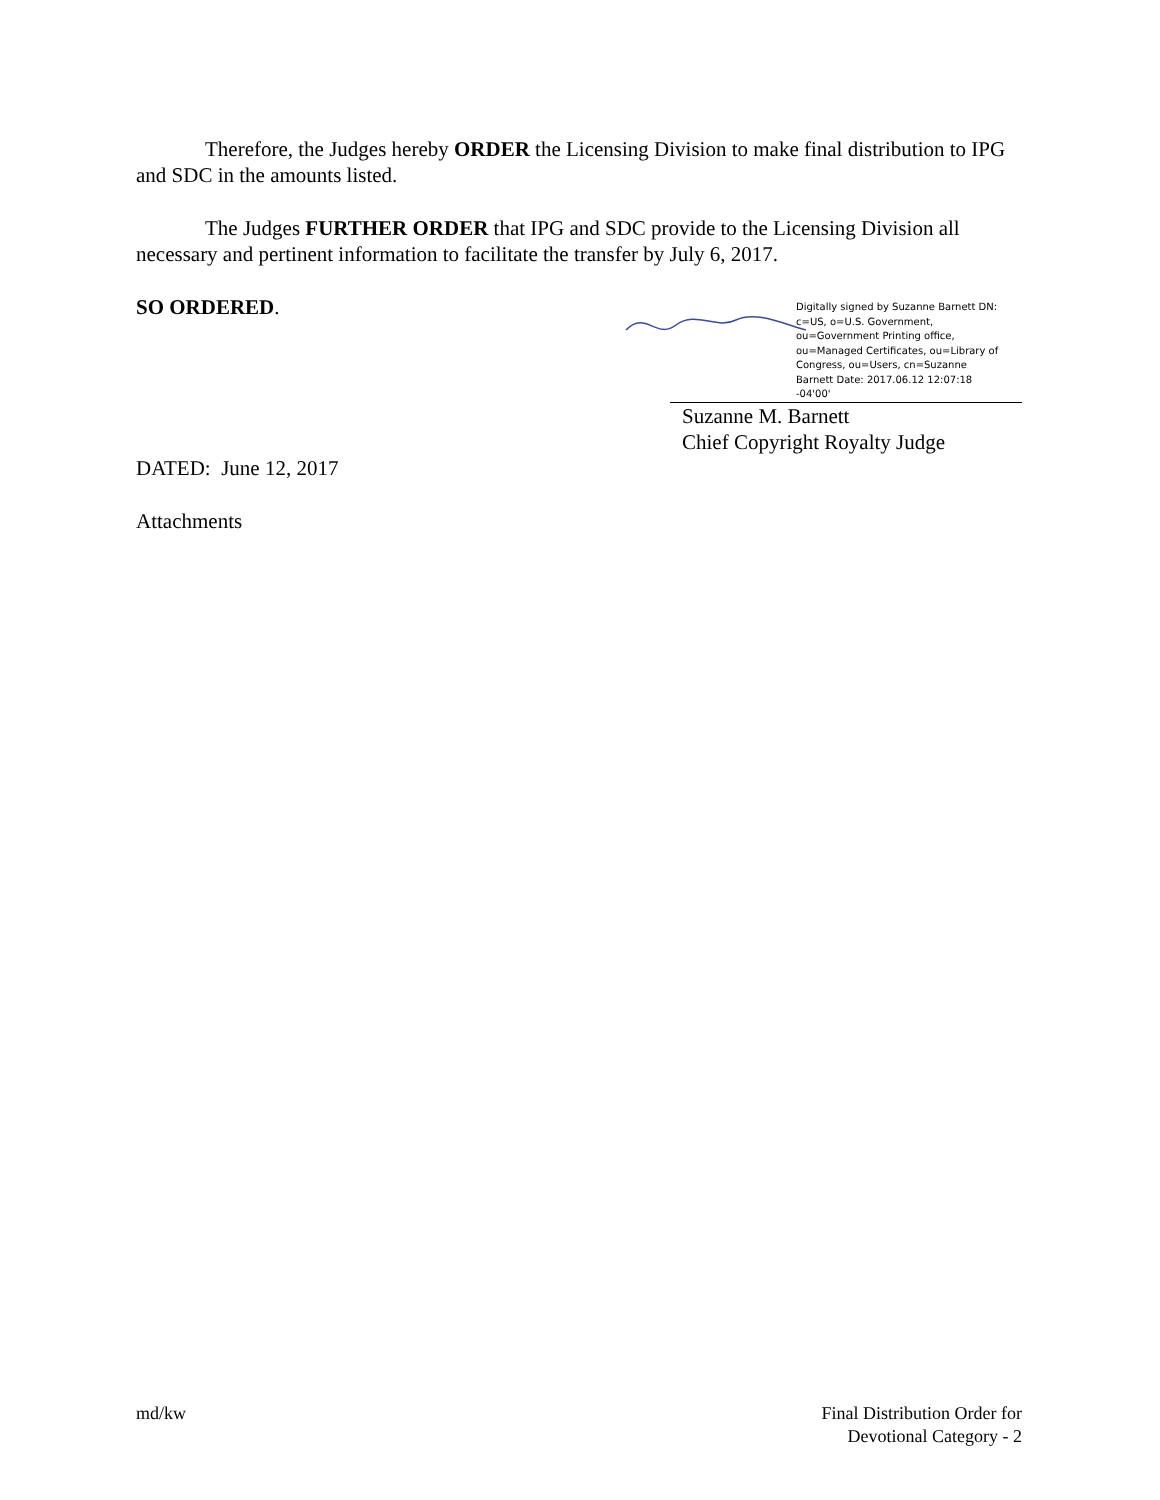Therefore, the Judges hereby ORDER the Licensing Division to make final distribution to IPG and SDC in the amounts listed.
The Judges FURTHER ORDER that IPG and SDC provide to the Licensing Division all necessary and pertinent information to facilitate the transfer by July 6, 2017.
SO ORDERED.
Digitally signed by Suzanne Barnett DN: c=US, o=U.S. Government, ou=Government Printing office, ou=Managed Certificates, ou=Library of Congress, ou=Users, cn=Suzanne Barnett Date: 2017.06.12 12:07:18 -04'00'
Suzanne M. Barnett
Chief Copyright Royalty Judge
DATED: June 12, 2017
Attachments
md/kw Final Distribution Order for
Devotional Category - 2